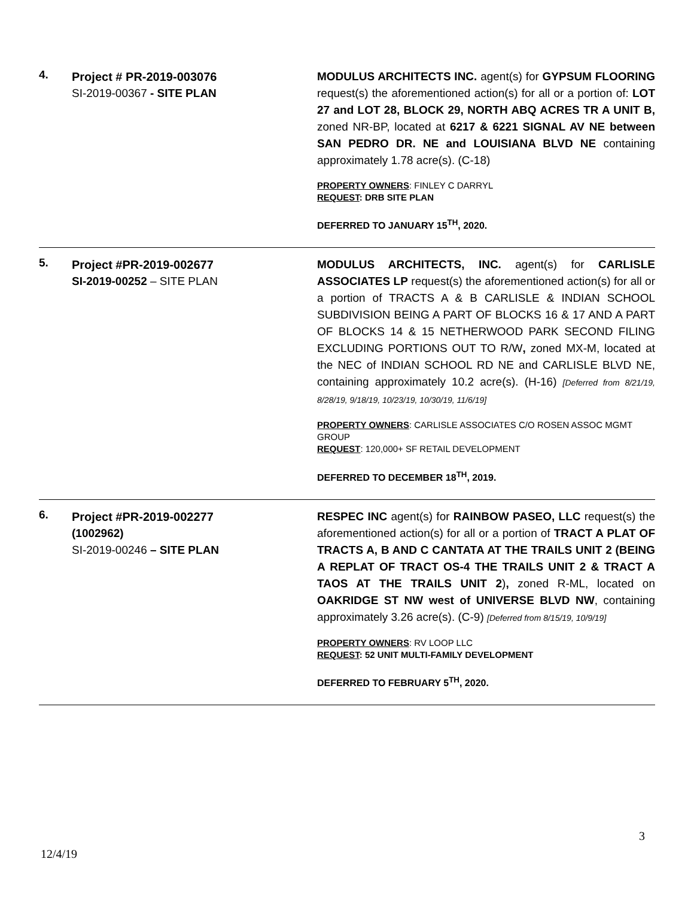4.
Project # PR-2019-003076
SI-2019-00367 - SITE PLAN
MODULUS ARCHITECTS INC. agent(s) for GYPSUM FLOORING request(s) the aforementioned action(s) for all or a portion of: LOT 27 and LOT 28, BLOCK 29, NORTH ABQ ACRES TR A UNIT B, zoned NR-BP, located at 6217 & 6221 SIGNAL AV NE between SAN PEDRO DR. NE and LOUISIANA BLVD NE containing approximately 1.78 acre(s). (C-18)
PROPERTY OWNERS: FINLEY C DARRYL
REQUEST: DRB SITE PLAN
DEFERRED TO JANUARY 15<sup>TH</sup>, 2020.
5.
Project #PR-2019-002677
SI-2019-00252 – SITE PLAN
MODULUS ARCHITECTS, INC. agent(s) for CARLISLE ASSOCIATES LP request(s) the aforementioned action(s) for all or a portion of TRACTS A & B CARLISLE & INDIAN SCHOOL SUBDIVISION BEING A PART OF BLOCKS 16 & 17 AND A PART OF BLOCKS 14 & 15 NETHERWOOD PARK SECOND FILING EXCLUDING PORTIONS OUT TO R/W, zoned MX-M, located at the NEC of INDIAN SCHOOL RD NE and CARLISLE BLVD NE, containing approximately 10.2 acre(s). (H-16) [Deferred from 8/21/19, 8/28/19, 9/18/19, 10/23/19, 10/30/19, 11/6/19]
PROPERTY OWNERS: CARLISLE ASSOCIATES C/O ROSEN ASSOC MGMT GROUP
REQUEST: 120,000+ SF RETAIL DEVELOPMENT
DEFERRED TO DECEMBER 18<sup>TH</sup>, 2019.
6.
Project #PR-2019-002277
(1002962)
SI-2019-00246 – SITE PLAN
RESPEC INC agent(s) for RAINBOW PASEO, LLC request(s) the aforementioned action(s) for all or a portion of TRACT A PLAT OF TRACTS A, B AND C CANTATA AT THE TRAILS UNIT 2 (BEING A REPLAT OF TRACT OS-4 THE TRAILS UNIT 2 & TRACT A TAOS AT THE TRAILS UNIT 2), zoned R-ML, located on OAKRIDGE ST NW west of UNIVERSE BLVD NW, containing approximately 3.26 acre(s). (C-9) [Deferred from 8/15/19, 10/9/19]
PROPERTY OWNERS: RV LOOP LLC
REQUEST: 52 UNIT MULTI-FAMILY DEVELOPMENT
DEFERRED TO FEBRUARY 5<sup>TH</sup>, 2020.
3
12/4/19